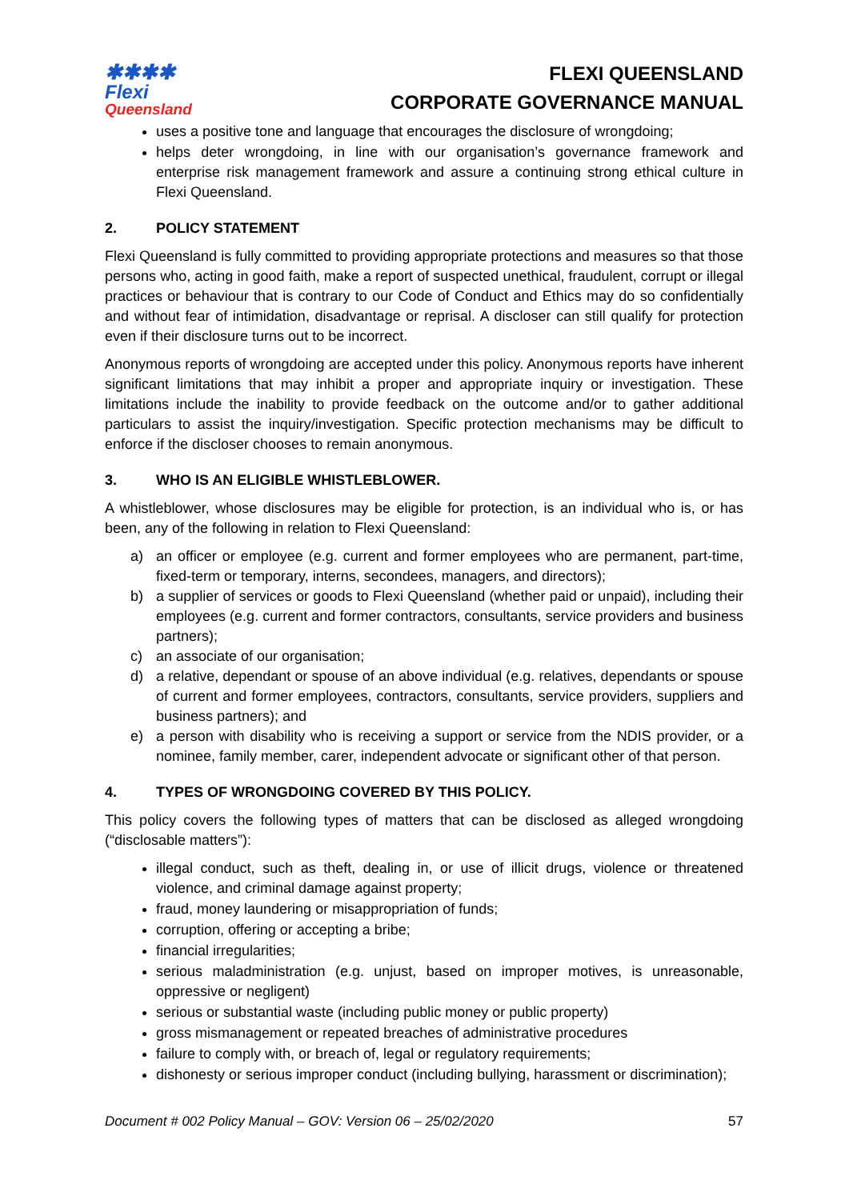✱✱✱✱
Flexi
Queensland
FLEXI QUEENSLAND
CORPORATE GOVERNANCE MANUAL
uses a positive tone and language that encourages the disclosure of wrongdoing;
helps deter wrongdoing, in line with our organisation’s governance framework and enterprise risk management framework and assure a continuing strong ethical culture in Flexi Queensland.
2. POLICY STATEMENT
Flexi Queensland is fully committed to providing appropriate protections and measures so that those persons who, acting in good faith, make a report of suspected unethical, fraudulent, corrupt or illegal practices or behaviour that is contrary to our Code of Conduct and Ethics may do so confidentially and without fear of intimidation, disadvantage or reprisal. A discloser can still qualify for protection even if their disclosure turns out to be incorrect.
Anonymous reports of wrongdoing are accepted under this policy. Anonymous reports have inherent significant limitations that may inhibit a proper and appropriate inquiry or investigation. These limitations include the inability to provide feedback on the outcome and/or to gather additional particulars to assist the inquiry/investigation. Specific protection mechanisms may be difficult to enforce if the discloser chooses to remain anonymous.
3. WHO IS AN ELIGIBLE WHISTLEBLOWER.
A whistleblower, whose disclosures may be eligible for protection, is an individual who is, or has been, any of the following in relation to Flexi Queensland:
a) an officer or employee (e.g. current and former employees who are permanent, part-time, fixed-term or temporary, interns, secondees, managers, and directors);
b) a supplier of services or goods to Flexi Queensland (whether paid or unpaid), including their employees (e.g. current and former contractors, consultants, service providers and business partners);
c) an associate of our organisation;
d) a relative, dependant or spouse of an above individual (e.g. relatives, dependants or spouse of current and former employees, contractors, consultants, service providers, suppliers and business partners); and
e) a person with disability who is receiving a support or service from the NDIS provider, or a nominee, family member, carer, independent advocate or significant other of that person.
4. TYPES OF WRONGDOING COVERED BY THIS POLICY.
This policy covers the following types of matters that can be disclosed as alleged wrongdoing (“disclosable matters”):
illegal conduct, such as theft, dealing in, or use of illicit drugs, violence or threatened violence, and criminal damage against property;
fraud, money laundering or misappropriation of funds;
corruption, offering or accepting a bribe;
financial irregularities;
serious maladministration (e.g. unjust, based on improper motives, is unreasonable, oppressive or negligent)
serious or substantial waste (including public money or public property)
gross mismanagement or repeated breaches of administrative procedures
failure to comply with, or breach of, legal or regulatory requirements;
dishonesty or serious improper conduct (including bullying, harassment or discrimination);
Document # 002 Policy Manual – GOV: Version 06 – 25/02/2020 57